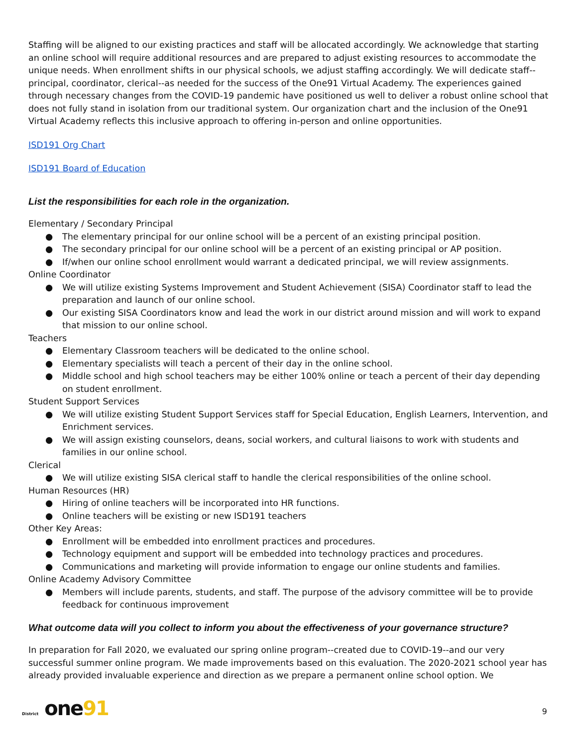Staffing will be aligned to our existing practices and staff will be allocated accordingly. We acknowledge that starting an online school will require additional resources and are prepared to adjust existing resources to accommodate the unique needs. When enrollment shifts in our physical schools, we adjust staffing accordingly. We will dedicate staff--principal, coordinator, clerical--as needed for the success of the One91 Virtual Academy. The experiences gained through necessary changes from the COVID-19 pandemic have positioned us well to deliver a robust online school that does not fully stand in isolation from our traditional system. Our organization chart and the inclusion of the One91 Virtual Academy reflects this inclusive approach to offering in-person and online opportunities.
ISD191 Org Chart
ISD191 Board of Education
List the responsibilities for each role in the organization.
Elementary / Secondary Principal
● The elementary principal for our online school will be a percent of an existing principal position.
● The secondary principal for our online school will be a percent of an existing principal or AP position.
● If/when our online school enrollment would warrant a dedicated principal, we will review assignments.
Online Coordinator
● We will utilize existing Systems Improvement and Student Achievement (SISA) Coordinator staff to lead the preparation and launch of our online school.
● Our existing SISA Coordinators know and lead the work in our district around mission and will work to expand that mission to our online school.
Teachers
● Elementary Classroom teachers will be dedicated to the online school.
● Elementary specialists will teach a percent of their day in the online school.
● Middle school and high school teachers may be either 100% online or teach a percent of their day depending on student enrollment.
Student Support Services
● We will utilize existing Student Support Services staff for Special Education, English Learners, Intervention, and Enrichment services.
● We will assign existing counselors, deans, social workers, and cultural liaisons to work with students and families in our online school.
Clerical
● We will utilize existing SISA clerical staff to handle the clerical responsibilities of the online school.
Human Resources (HR)
● Hiring of online teachers will be incorporated into HR functions.
● Online teachers will be existing or new ISD191 teachers
Other Key Areas:
● Enrollment will be embedded into enrollment practices and procedures.
● Technology equipment and support will be embedded into technology practices and procedures.
● Communications and marketing will provide information to engage our online students and families.
Online Academy Advisory Committee
● Members will include parents, students, and staff. The purpose of the advisory committee will be to provide feedback for continuous improvement
What outcome data will you collect to inform you about the effectiveness of your governance structure?
In preparation for Fall 2020, we evaluated our spring online program--created due to COVID-19--and our very successful summer online program. We made improvements based on this evaluation. The 2020-2021 school year has already provided invaluable experience and direction as we prepare a permanent online school option. We
District one91
9